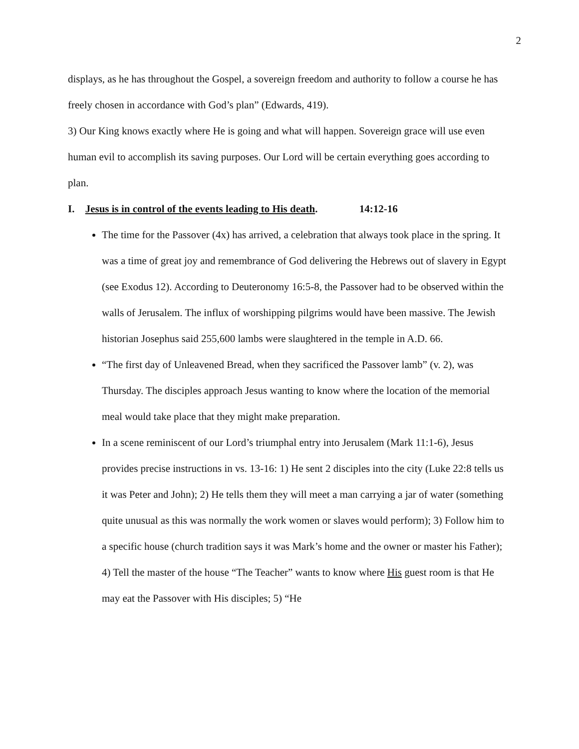2
displays, as he has throughout the Gospel, a sovereign freedom and authority to follow a course he has freely chosen in accordance with God’s plan” (Edwards, 419).
3) Our King knows exactly where He is going and what will happen. Sovereign grace will use even human evil to accomplish its saving purposes. Our Lord will be certain everything goes according to plan.
I. Jesus is in control of the events leading to His death. 14:12-16
The time for the Passover (4x) has arrived, a celebration that always took place in the spring. It was a time of great joy and remembrance of God delivering the Hebrews out of slavery in Egypt (see Exodus 12). According to Deuteronomy 16:5-8, the Passover had to be observed within the walls of Jerusalem. The influx of worshipping pilgrims would have been massive. The Jewish historian Josephus said 255,600 lambs were slaughtered in the temple in A.D. 66.
“The first day of Unleavened Bread, when they sacrificed the Passover lamb” (v. 2), was Thursday. The disciples approach Jesus wanting to know where the location of the memorial meal would take place that they might make preparation.
In a scene reminiscent of our Lord’s triumphal entry into Jerusalem (Mark 11:1-6), Jesus provides precise instructions in vs. 13-16: 1) He sent 2 disciples into the city (Luke 22:8 tells us it was Peter and John); 2) He tells them they will meet a man carrying a jar of water (something quite unusual as this was normally the work women or slaves would perform); 3) Follow him to a specific house (church tradition says it was Mark’s home and the owner or master his Father); 4) Tell the master of the house “The Teacher” wants to know where His guest room is that He may eat the Passover with His disciples; 5) “He